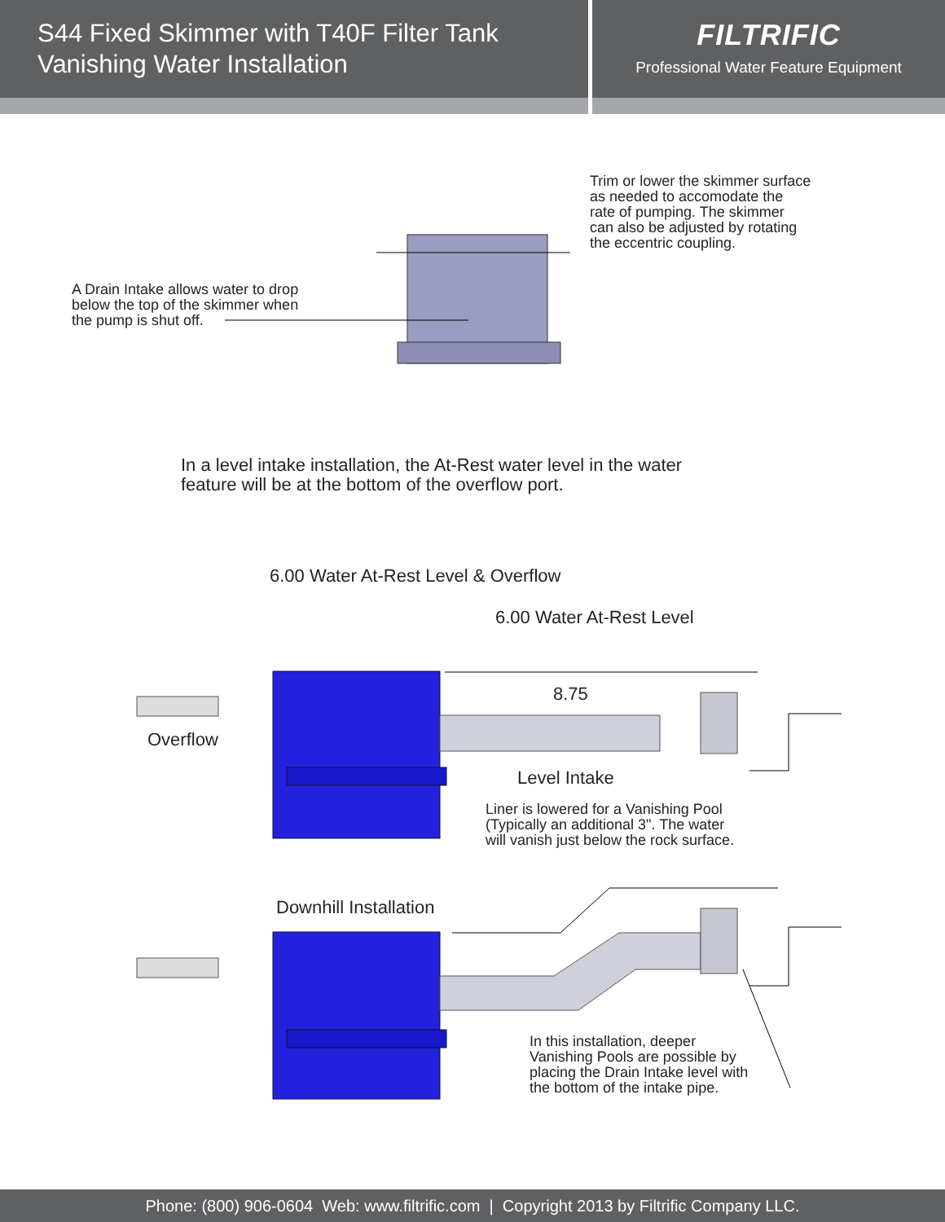S44 Fixed Skimmer with T40F Filter Tank
Vanishing Water Installation
FILTRIFIC
Professional Water Feature Equipment
Trim or lower the skimmer surface
as needed to accomodate the
rate of pumping. The skimmer
can also be adjusted by rotating
the eccentric coupling.
A Drain Intake allows water to drop
below the top of the skimmer when
the pump is shut off.
In a level intake installation, the At-Rest water level in the water
feature will be at the bottom of the overflow port.
6.00 Water At-Rest Level & Overflow
6.00 Water At-Rest Level
8.75
Overflow
Level Intake
Liner is lowered for a Vanishing Pool
(Typically an additional 3". The water
will vanish just below the rock surface.
Downhill Installation
In this installation, deeper
Vanishing Pools are possible by
placing the Drain Intake level with
the bottom of the intake pipe.
Phone: (800) 906-0604 Web: www.filtrific.com | Copyright 2013 by Filtrific Company LLC.